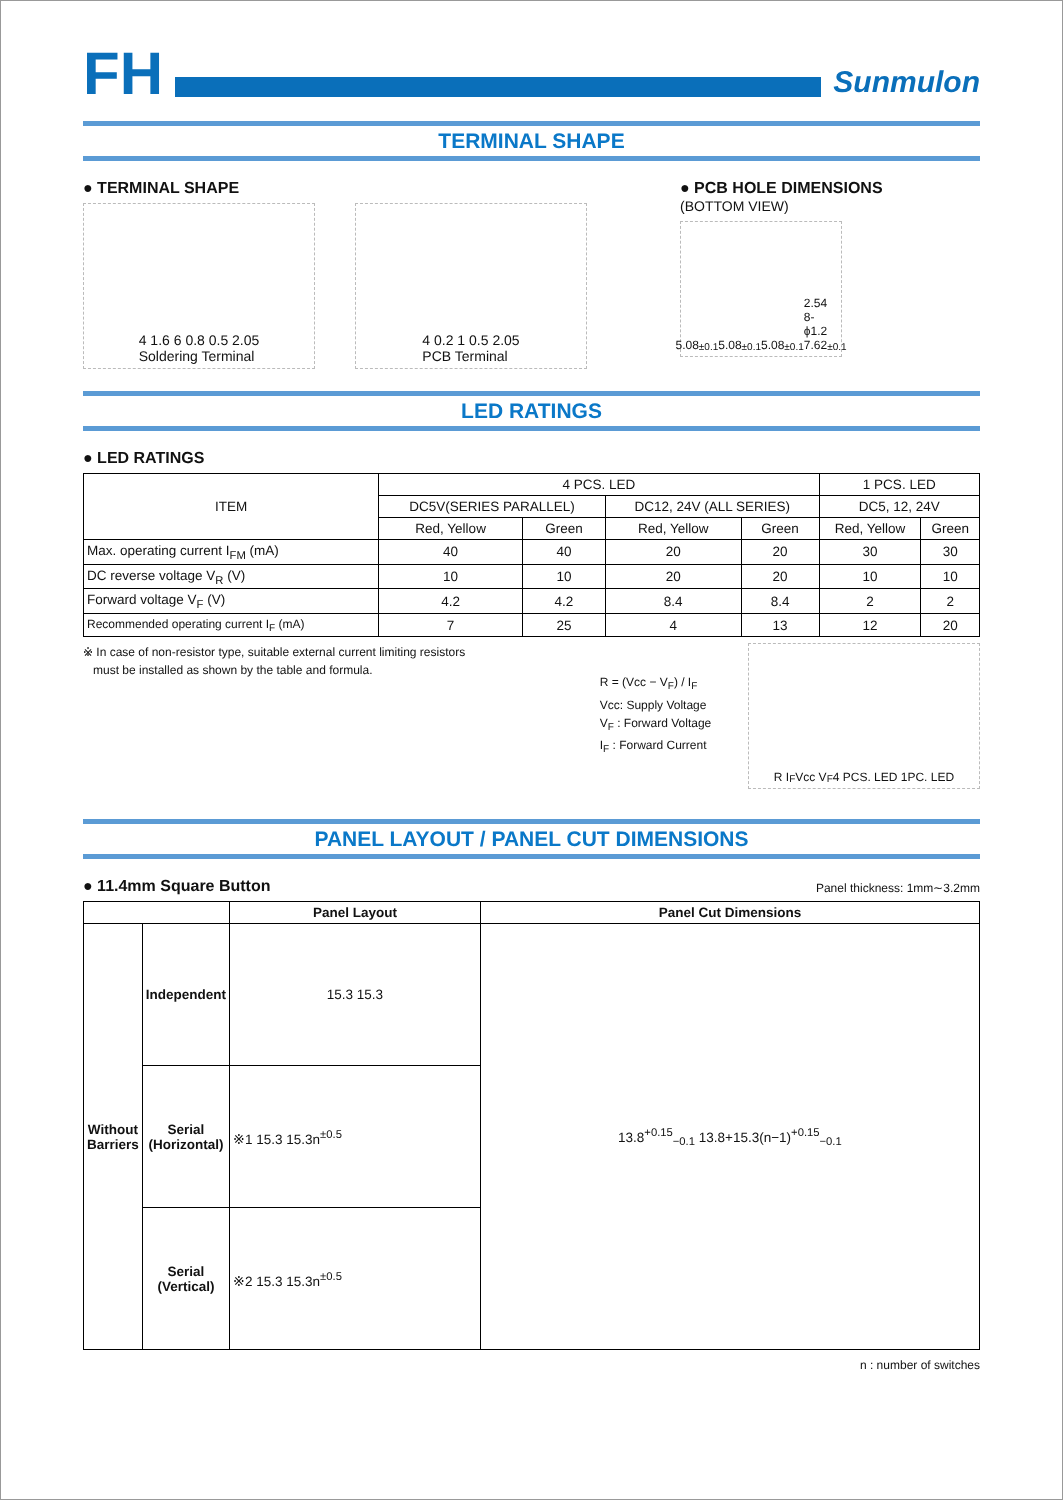FH
Sunmulon
TERMINAL SHAPE
● TERMINAL SHAPE
4 1.6 6 0.8 0.5 2.05
Soldering Terminal
4 0.2 1 0.5 2.05
PCB Terminal
● PCB HOLE DIMENSIONS
(BOTTOM VIEW)
5.08<sup>±0.1</sup> 5.08<sup>±0.1</sup> 5.08<sup>±0.1</sup> 2.54 8-ϕ1.2 7.62<sup>±0.1</sup>
LED RATINGS
● LED RATINGS
| ITEM | 4 PCS. LED | | | | 1 PCS. LED | |
| --- | --- | --- | --- | --- | --- | --- |
| | DC5V(SERIES PARALLEL) | | DC12, 24V (ALL SERIES) | | DC5, 12, 24V | |
| | Red, Yellow | Green | Red, Yellow | Green | Red, Yellow | Green |
| Max. operating current I<sub>FM</sub> (mA) | 40 | 40 | 20 | 20 | 30 | 30 |
| DC reverse voltage V<sub>R</sub> (V) | 10 | 10 | 20 | 20 | 10 | 10 |
| Forward voltage V<sub>F</sub> (V) | 4.2 | 4.2 | 8.4 | 8.4 | 2 | 2 |
| Recommended operating current I<sub>F</sub> (mA) | 7 | 25 | 4 | 13 | 12 | 20 |
※ In case of non-resistor type, suitable external current limiting resistors
must be installed as shown by the table and formula.
R = (Vcc − V<sub>F</sub>) / I<sub>F</sub>
Vcc: Supply Voltage
V<sub>F</sub> : Forward Voltage
I<sub>F</sub> : Forward Current
R I<sub>F</sub> Vcc V<sub>F</sub> 4 PCS. LED 1PC. LED
PANEL LAYOUT / PANEL CUT DIMENSIONS
● 11.4mm Square Button
Panel thickness: 1mm∼3.2mm
| | | Panel Layout | Panel Cut Dimensions |
| --- | --- | --- | --- |
| Without Barriers | Independent | 15.3 15.3 | 13.8<sup>+0.15</sup><sub>−0.1</sub> 13.8+15.3(n−1)<sup>+0.15</sup><sub>−0.1</sub> |
| | Serial (Horizontal) | ※1 15.3 15.3n<sup>±0.5</sup> | |
| | Serial (Vertical) | ※2 15.3 15.3n<sup>±0.5</sup> | |
n : number of switches